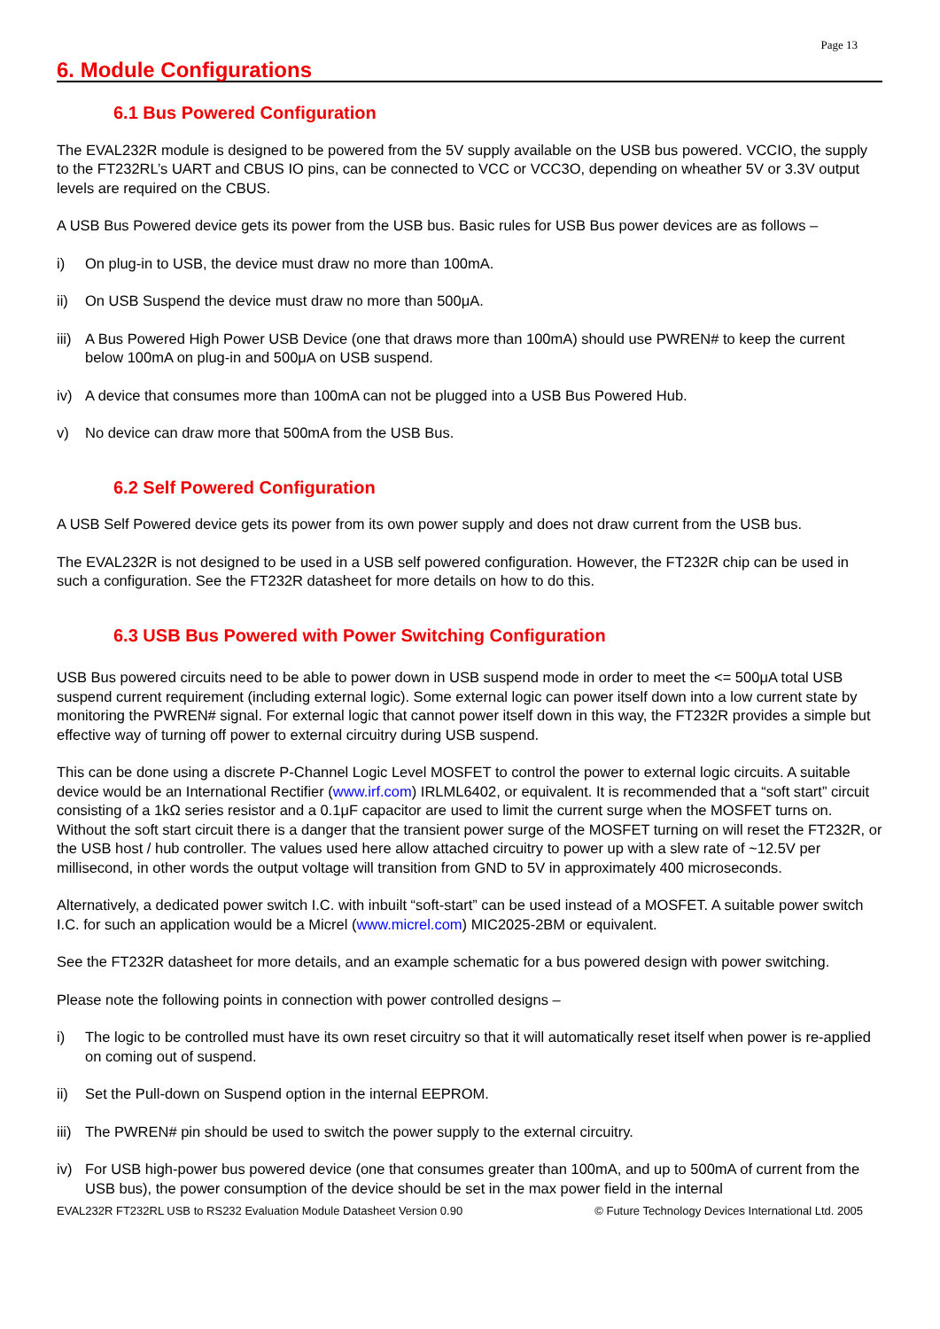Page 13
6. Module Configurations
6.1 Bus Powered Configuration
The EVAL232R module is designed to be powered from the 5V supply available on the USB bus powered. VCCIO, the supply to the FT232RL’s UART and CBUS IO pins, can be connected to VCC or VCC3O, depending on wheather 5V or 3.3V output levels are required on the CBUS.
A USB Bus Powered device gets its power from the USB bus. Basic rules for USB Bus power devices are as follows –
i) On plug-in to USB, the device must draw no more than 100mA.
ii) On USB Suspend the device must draw no more than 500μA.
iii) A Bus Powered High Power USB Device (one that draws more than 100mA) should use PWREN# to keep the current below 100mA on plug-in and 500μA on USB suspend.
iv) A device that consumes more than 100mA can not be plugged into a USB Bus Powered Hub.
v) No device can draw more that 500mA from the USB Bus.
6.2 Self Powered Configuration
A USB Self Powered device gets its power from its own power supply and does not draw current from the USB bus.
The EVAL232R is not designed to be used in a USB self powered configuration. However, the FT232R chip can be used in such a configuration. See the FT232R datasheet for more details on how to do this.
6.3 USB Bus Powered with Power Switching Configuration
USB Bus powered circuits need to be able to power down in USB suspend mode in order to meet the <= 500μA total USB suspend current requirement (including external logic). Some external logic can power itself down into a low current state by monitoring the PWREN# signal. For external logic that cannot power itself down in this way, the FT232R provides a simple but effective way of turning off power to external circuitry during USB suspend.
This can be done using a discrete P-Channel Logic Level MOSFET to control the power to external logic circuits. A suitable device would be an International Rectifier (www.irf.com) IRLML6402, or equivalent. It is recommended that a “soft start” circuit consisting of a 1kΩ series resistor and a 0.1μF capacitor are used to limit the current surge when the MOSFET turns on. Without the soft start circuit there is a danger that the transient power surge of the MOSFET turning on will reset the FT232R, or the USB host / hub controller. The values used here allow attached circuitry to power up with a slew rate of ~12.5V per millisecond, in other words the output voltage will transition from GND to 5V in approximately 400 microseconds.
Alternatively, a dedicated power switch I.C. with inbuilt “soft-start” can be used instead of a MOSFET. A suitable power switch I.C. for such an application would be a Micrel (www.micrel.com) MIC2025-2BM or equivalent.
See the FT232R datasheet for more details, and an example schematic for a bus powered design with power switching.
Please note the following points in connection with power controlled designs –
i) The logic to be controlled must have its own reset circuitry so that it will automatically reset itself when power is re-applied on coming out of suspend.
ii) Set the Pull-down on Suspend option in the internal EEPROM.
iii) The PWREN# pin should be used to switch the power supply to the external circuitry.
iv) For USB high-power bus powered device (one that consumes greater than 100mA, and up to 500mA of current from the USB bus), the power consumption of the device should be set in the max power field in the internal
EVAL232R FT232RL USB to RS232 Evaluation Module Datasheet Version 0.90 © Future Technology Devices International Ltd. 2005